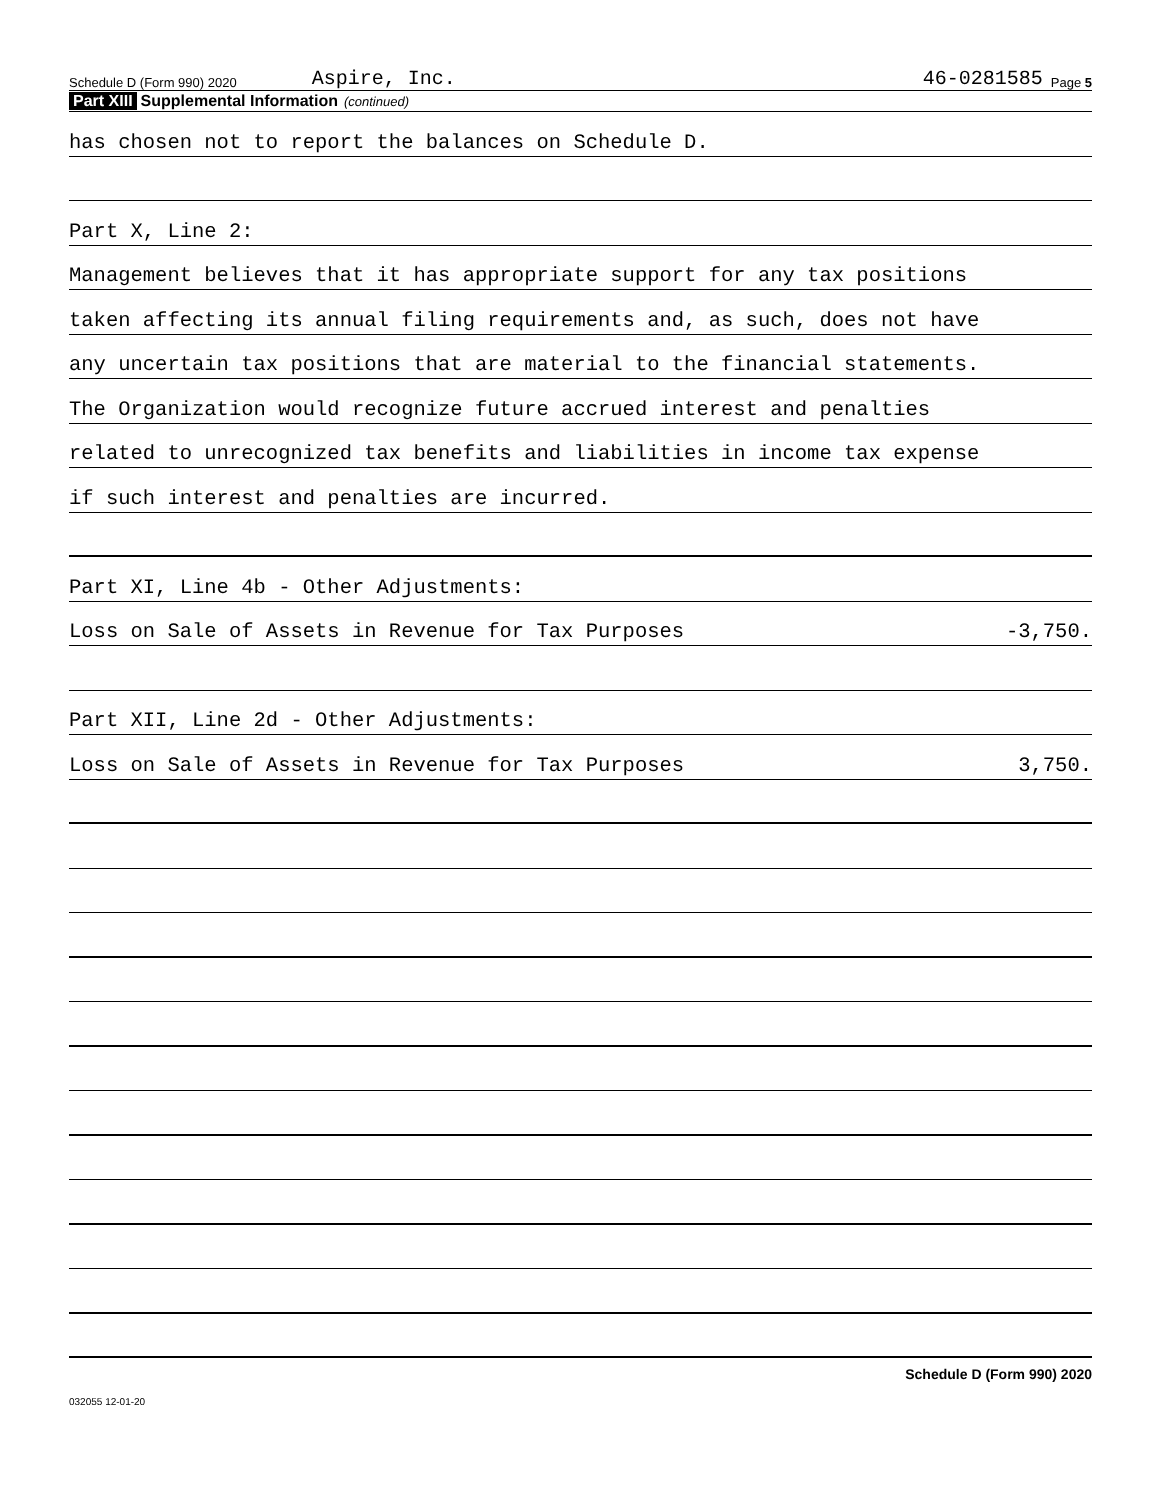Schedule D (Form 990) 2020 Aspire, Inc. 46-0281585 Page 5
Part XIII Supplemental Information (continued)
has chosen not to report the balances on Schedule D.
Part X, Line 2:
Management believes that it has appropriate support for any tax positions
taken affecting its annual filing requirements and, as such, does not have
any uncertain tax positions that are material to the financial statements.
The Organization would recognize future accrued interest and penalties
related to unrecognized tax benefits and liabilities in income tax expense
if such interest and penalties are incurred.
Part XI, Line 4b - Other Adjustments:
Loss on Sale of Assets in Revenue for Tax Purposes -3,750.
Part XII, Line 2d - Other Adjustments:
Loss on Sale of Assets in Revenue for Tax Purposes 3,750.
Schedule D (Form 990) 2020
032055 12-01-20